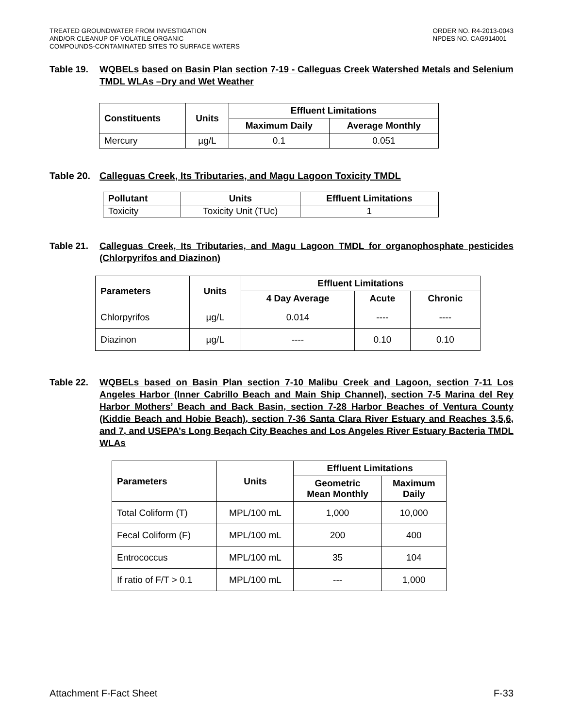TREATED GROUNDWATER FROM INVESTIGATION
AND/OR CLEANUP OF VOLATILE ORGANIC
COMPOUNDS-CONTAMINATED SITES TO SURFACE WATERS
ORDER NO. R4-2013-0043
NPDES NO. CAG914001
Table 19. WQBELs based on Basin Plan section 7-19 - Calleguas Creek Watershed Metals and Selenium TMDL WLAs –Dry and Wet Weather
| Constituents | Units | Effluent Limitations | |
| --- | --- | --- | --- |
| | | Maximum Daily | Average Monthly |
| Mercury | µg/L | 0.1 | 0.051 |
Table 20.
Calleguas Creek, Its Tributaries, and Magu Lagoon Toxicity TMDL
| Pollutant | Units | Effluent Limitations |
| --- | --- | --- |
| Toxicity | Toxicity Unit (TUc) | 1 |
Table 21. Calleguas Creek, Its Tributaries, and Magu Lagoon TMDL for organophosphate pesticides (Chlorpyrifos and Diazinon)
| Parameters | Units | Effluent Limitations | | |
| --- | --- | --- | --- | --- |
| | | 4 Day Average | Acute | Chronic |
| Chlorpyrifos | µg/L | 0.014 | ---- | ---- |
| Diazinon | µg/L | ---- | 0.10 | 0.10 |
Table 22. WQBELs based on Basin Plan section 7-10 Malibu Creek and Lagoon, section 7-11 Los Angeles Harbor (Inner Cabrillo Beach and Main Ship Channel), section 7-5 Marina del Rey Harbor Mothers’ Beach and Back Basin, section 7-28 Harbor Beaches of Ventura County (Kiddie Beach and Hobie Beach), section 7-36 Santa Clara River Estuary and Reaches 3,5,6, and 7, and USEPA’s Long Beqach City Beaches and Los Angeles River Estuary Bacteria TMDL WLAs
| Parameters | Units | Effluent Limitations | |
| --- | --- | --- | --- |
| | | Geometric Mean Monthly | Maximum Daily |
| Total Coliform (T) | MPL/100 mL | 1,000 | 10,000 |
| Fecal Coliform (F) | MPL/100 mL | 200 | 400 |
| Entrococcus | MPL/100 mL | 35 | 104 |
| If ratio of F/T > 0.1 | MPL/100 mL | --- | 1,000 |
Attachment F-Fact Sheet F-33